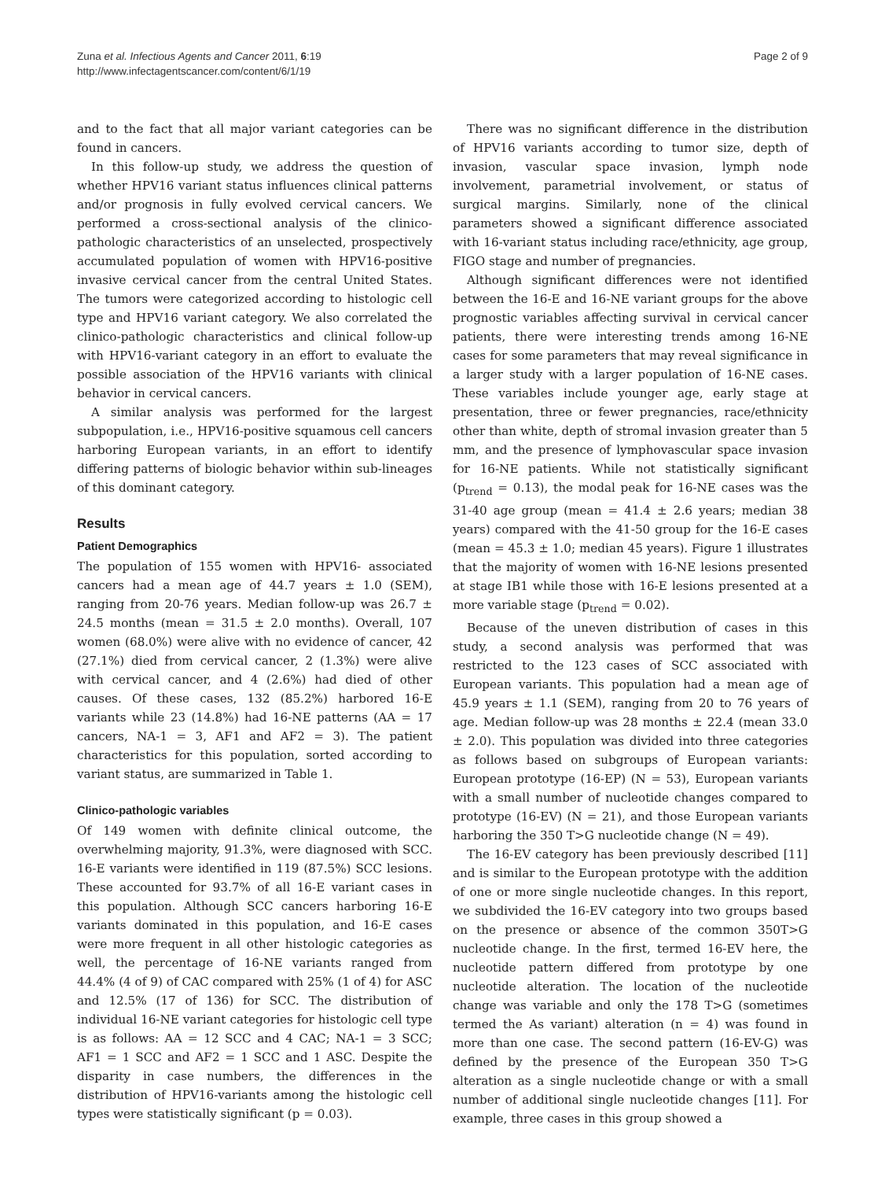Zuna et al. Infectious Agents and Cancer 2011, 6:19
http://www.infectagentscancer.com/content/6/1/19
Page 2 of 9
and to the fact that all major variant categories can be found in cancers.
In this follow-up study, we address the question of whether HPV16 variant status influences clinical patterns and/or prognosis in fully evolved cervical cancers. We performed a cross-sectional analysis of the clinico-pathologic characteristics of an unselected, prospectively accumulated population of women with HPV16-positive invasive cervical cancer from the central United States. The tumors were categorized according to histologic cell type and HPV16 variant category. We also correlated the clinico-pathologic characteristics and clinical follow-up with HPV16-variant category in an effort to evaluate the possible association of the HPV16 variants with clinical behavior in cervical cancers.
A similar analysis was performed for the largest subpopulation, i.e., HPV16-positive squamous cell cancers harboring European variants, in an effort to identify differing patterns of biologic behavior within sub-lineages of this dominant category.
Results
Patient Demographics
The population of 155 women with HPV16- associated cancers had a mean age of 44.7 years ± 1.0 (SEM), ranging from 20-76 years. Median follow-up was 26.7 ± 24.5 months (mean = 31.5 ± 2.0 months). Overall, 107 women (68.0%) were alive with no evidence of cancer, 42 (27.1%) died from cervical cancer, 2 (1.3%) were alive with cervical cancer, and 4 (2.6%) had died of other causes. Of these cases, 132 (85.2%) harbored 16-E variants while 23 (14.8%) had 16-NE patterns (AA = 17 cancers, NA-1 = 3, AF1 and AF2 = 3). The patient characteristics for this population, sorted according to variant status, are summarized in Table 1.
Clinico-pathologic variables
Of 149 women with definite clinical outcome, the overwhelming majority, 91.3%, were diagnosed with SCC. 16-E variants were identified in 119 (87.5%) SCC lesions. These accounted for 93.7% of all 16-E variant cases in this population. Although SCC cancers harboring 16-E variants dominated in this population, and 16-E cases were more frequent in all other histologic categories as well, the percentage of 16-NE variants ranged from 44.4% (4 of 9) of CAC compared with 25% (1 of 4) for ASC and 12.5% (17 of 136) for SCC. The distribution of individual 16-NE variant categories for histologic cell type is as follows: AA = 12 SCC and 4 CAC; NA-1 = 3 SCC; AF1 = 1 SCC and AF2 = 1 SCC and 1 ASC. Despite the disparity in case numbers, the differences in the distribution of HPV16-variants among the histologic cell types were statistically significant (p = 0.03).
There was no significant difference in the distribution of HPV16 variants according to tumor size, depth of invasion, vascular space invasion, lymph node involvement, parametrial involvement, or status of surgical margins. Similarly, none of the clinical parameters showed a significant difference associated with 16-variant status including race/ethnicity, age group, FIGO stage and number of pregnancies.
Although significant differences were not identified between the 16-E and 16-NE variant groups for the above prognostic variables affecting survival in cervical cancer patients, there were interesting trends among 16-NE cases for some parameters that may reveal significance in a larger study with a larger population of 16-NE cases. These variables include younger age, early stage at presentation, three or fewer pregnancies, race/ethnicity other than white, depth of stromal invasion greater than 5 mm, and the presence of lymphovascular space invasion for 16-NE patients. While not statistically significant (p<sub>trend</sub> = 0.13), the modal peak for 16-NE cases was the 31-40 age group (mean = 41.4 ± 2.6 years; median 38 years) compared with the 41-50 group for the 16-E cases (mean = 45.3 ± 1.0; median 45 years). Figure 1 illustrates that the majority of women with 16-NE lesions presented at stage IB1 while those with 16-E lesions presented at a more variable stage (p<sub>trend</sub> = 0.02).
Because of the uneven distribution of cases in this study, a second analysis was performed that was restricted to the 123 cases of SCC associated with European variants. This population had a mean age of 45.9 years ± 1.1 (SEM), ranging from 20 to 76 years of age. Median follow-up was 28 months ± 22.4 (mean 33.0 ± 2.0). This population was divided into three categories as follows based on subgroups of European variants: European prototype (16-EP) (N = 53), European variants with a small number of nucleotide changes compared to prototype (16-EV) (N = 21), and those European variants harboring the 350 T>G nucleotide change (N = 49).
The 16-EV category has been previously described [11] and is similar to the European prototype with the addition of one or more single nucleotide changes. In this report, we subdivided the 16-EV category into two groups based on the presence or absence of the common 350T>G nucleotide change. In the first, termed 16-EV here, the nucleotide pattern differed from prototype by one nucleotide alteration. The location of the nucleotide change was variable and only the 178 T>G (sometimes termed the As variant) alteration (n = 4) was found in more than one case. The second pattern (16-EV-G) was defined by the presence of the European 350 T>G alteration as a single nucleotide change or with a small number of additional single nucleotide changes [11]. For example, three cases in this group showed a